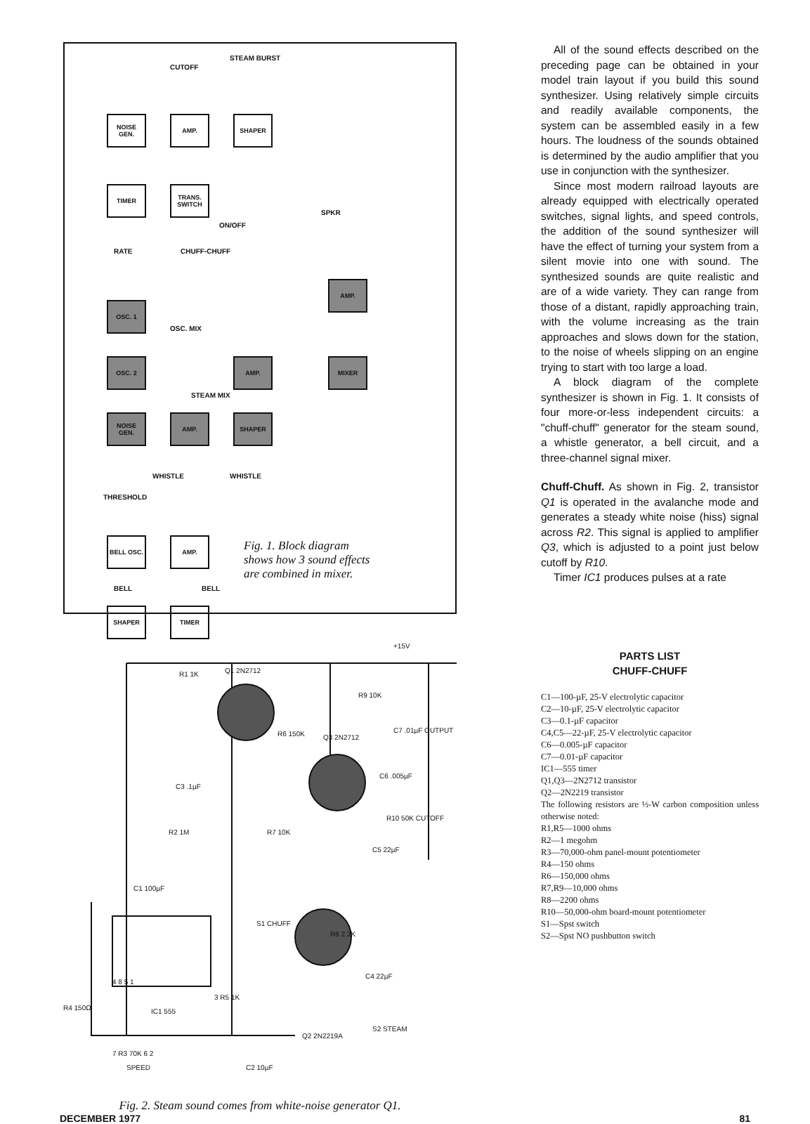CUTOFF
STEAM BURST
NOISE GEN.
AMP. SHAPER
TIMER
TRANS. SWITCH
ON/OFF
SPKR
RATE CHUFF-CHUFF
OSC. 1
OSC. MIX
AMP.
OSC. 2 AMP. MIXER
STEAM MIX
NOISE GEN.
AMP. SHAPER
WHISTLE WHISTLE
THRESHOLD
BELL OSC. AMP.
SHAPER TIMER
Fig. 1. Block diagram
shows how 3 sound effects
are combined in mixer.
BELL BELL
R1 1K Q1 2N2712
R6 150K Q3 2N2712
R9 10K
+15V
C7 .01µF OUTPUT
C6 .005µF
R10 50K CUTOFF
C3 .1µF
R2 1M R7 10K
C5 22µF
C1 100µF
S1 CHUFF
R8 2.2K
C4 22µF
4 8 5 1
IC1 555
3 R5 1K
R4 150Ω
Q2 2N2219A
S2 STEAM
7 R3 70K 6 2
SPEED C2 10µF
Fig. 2. Steam sound comes from white-noise generator Q1.
All of the sound effects described on the preceding page can be obtained in your model train layout if you build this sound synthesizer. Using relatively simple circuits and readily available components, the system can be assembled easily in a few hours. The loudness of the sounds obtained is determined by the audio amplifier that you use in conjunction with the synthesizer.
Since most modern railroad layouts are already equipped with electrically operated switches, signal lights, and speed controls, the addition of the sound synthesizer will have the effect of turning your system from a silent movie into one with sound. The synthesized sounds are quite realistic and are of a wide variety. They can range from those of a distant, rapidly approaching train, with the volume increasing as the train approaches and slows down for the station, to the noise of wheels slipping on an engine trying to start with too large a load.
A block diagram of the complete synthesizer is shown in Fig. 1. It consists of four more-or-less independent circuits: a "chuff-chuff" generator for the steam sound, a whistle generator, a bell circuit, and a three-channel signal mixer.
Chuff-Chuff. As shown in Fig. 2, transistor Q1 is operated in the avalanche mode and generates a steady white noise (hiss) signal across R2. This signal is applied to amplifier Q3, which is adjusted to a point just below cutoff by R10.
Timer IC1 produces pulses at a rate
PARTS LIST
CHUFF-CHUFF
C1—100-µF, 25-V electrolytic capacitor
C2—10-µF, 25-V electrolytic capacitor
C3—0.1-µF capacitor
C4,C5—22-µF, 25-V electrolytic capacitor
C6—0.005-µF capacitor
C7—0.01-µF capacitor
IC1—555 timer
Q1,Q3—2N2712 transistor
Q2—2N2219 transistor
The following resistors are ½-W carbon composition unless otherwise noted:
R1,R5—1000 ohms
R2—1 megohm
R3—70,000-ohm panel-mount potentiometer
R4—150 ohms
R6—150,000 ohms
R7,R9—10,000 ohms
R8—2200 ohms
R10—50,000-ohm board-mount potentiometer
S1—Spst switch
S2—Spst NO pushbutton switch
DECEMBER 1977 81